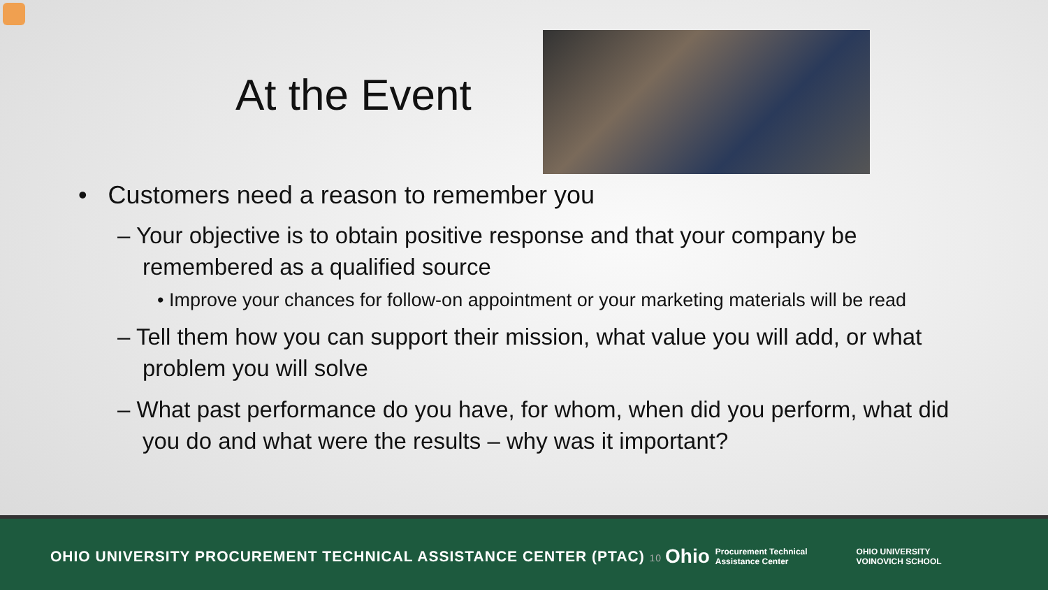At the Event
• Customers need a reason to remember you
– Your objective is to obtain positive response and that your company be remembered as a qualified source
• Improve your chances for follow-on appointment or your marketing materials will be read
– Tell them how you can support their mission, what value you will add, or what problem you will solve
– What past performance do you have, for whom, when did you perform, what did you do and what were the results – why was it important?
OHIO UNIVERSITY PROCUREMENT TECHNICAL ASSISTANCE CENTER (PTAC) 10
Ohio Procurement Technical
Assistance Center OHIO UNIVERSITY
VOINOVICH SCHOOL